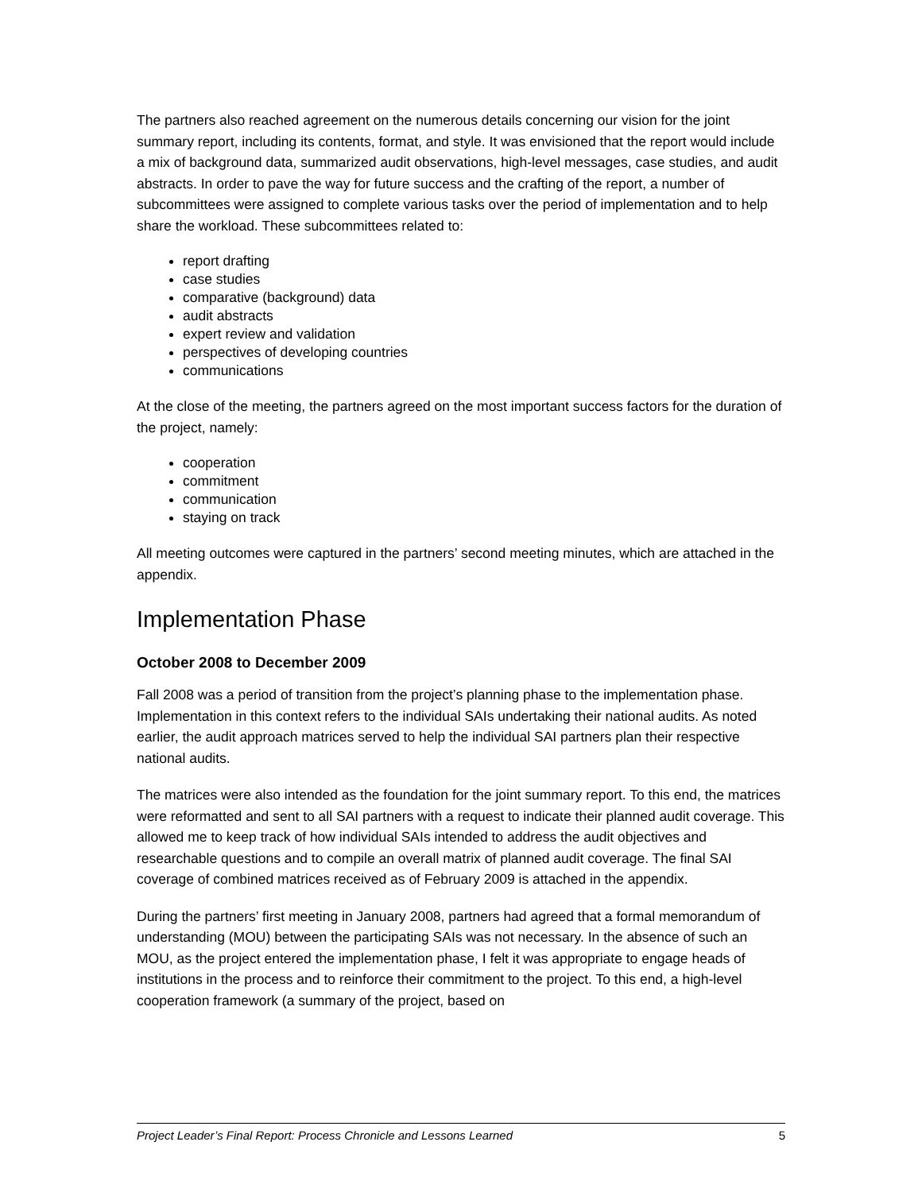The partners also reached agreement on the numerous details concerning our vision for the joint summary report, including its contents, format, and style. It was envisioned that the report would include a mix of background data, summarized audit observations, high-level messages, case studies, and audit abstracts. In order to pave the way for future success and the crafting of the report, a number of subcommittees were assigned to complete various tasks over the period of implementation and to help share the workload. These subcommittees related to:
report drafting
case studies
comparative (background) data
audit abstracts
expert review and validation
perspectives of developing countries
communications
At the close of the meeting, the partners agreed on the most important success factors for the duration of the project, namely:
cooperation
commitment
communication
staying on track
All meeting outcomes were captured in the partners’ second meeting minutes, which are attached in the appendix.
Implementation Phase
October 2008 to December 2009
Fall 2008 was a period of transition from the project’s planning phase to the implementation phase. Implementation in this context refers to the individual SAIs undertaking their national audits. As noted earlier, the audit approach matrices served to help the individual SAI partners plan their respective national audits.
The matrices were also intended as the foundation for the joint summary report. To this end, the matrices were reformatted and sent to all SAI partners with a request to indicate their planned audit coverage. This allowed me to keep track of how individual SAIs intended to address the audit objectives and researchable questions and to compile an overall matrix of planned audit coverage. The final SAI coverage of combined matrices received as of February 2009 is attached in the appendix.
During the partners’ first meeting in January 2008, partners had agreed that a formal memorandum of understanding (MOU) between the participating SAIs was not necessary. In the absence of such an MOU, as the project entered the implementation phase, I felt it was appropriate to engage heads of institutions in the process and to reinforce their commitment to the project. To this end, a high-level cooperation framework (a summary of the project, based on
Project Leader’s Final Report: Process Chronicle and Lessons Learned 5